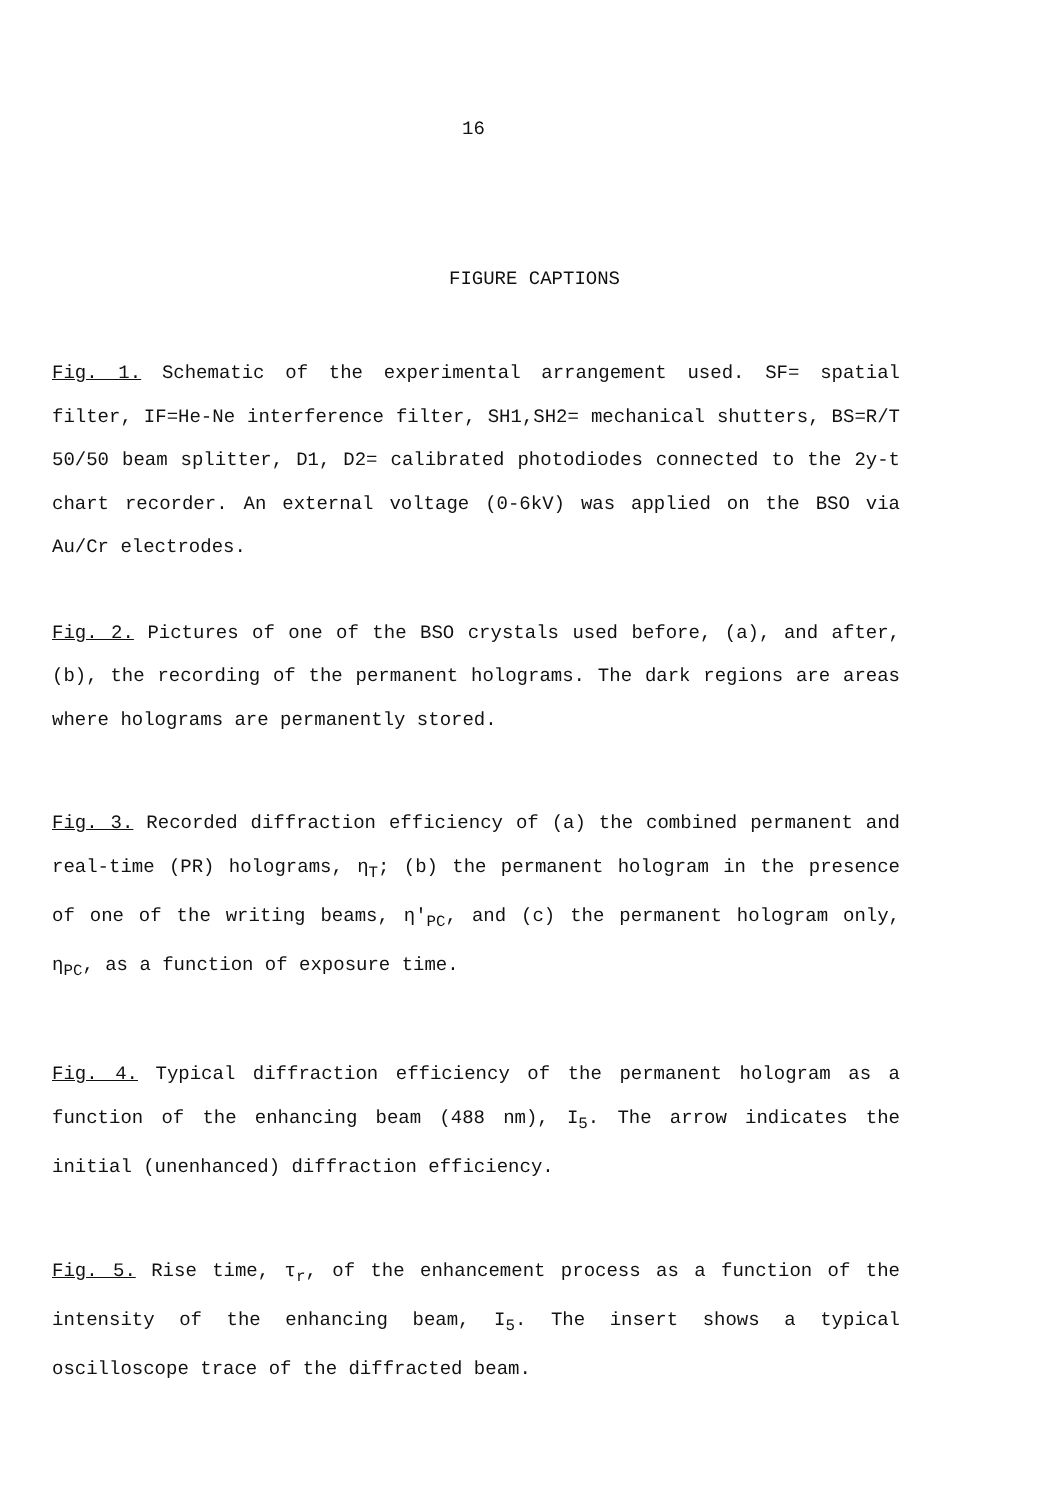16
FIGURE CAPTIONS
Fig. 1. Schematic of the experimental arrangement used. SF= spatial filter, IF=He-Ne interference filter, SH1,SH2= mechanical shutters, BS=R/T 50/50 beam splitter, D1, D2= calibrated photodiodes connected to the 2y-t chart recorder. An external voltage (0-6kV) was applied on the BSO via Au/Cr electrodes.
Fig. 2. Pictures of one of the BSO crystals used before, (a), and after, (b), the recording of the permanent holograms. The dark regions are areas where holograms are permanently stored.
Fig. 3. Recorded diffraction efficiency of (a) the combined permanent and real-time (PR) holograms, η<sub>T</sub>; (b) the permanent hologram in the presence of one of the writing beams, η′<sub>PC</sub>, and (c) the permanent hologram only, η<sub>PC</sub>, as a function of exposure time.
Fig. 4. Typical diffraction efficiency of the permanent hologram as a function of the enhancing beam (488 nm), I<sub>5</sub>. The arrow indicates the initial (unenhanced) diffraction efficiency.
Fig. 5. Rise time, τ<sub>r</sub>, of the enhancement process as a function of the intensity of the enhancing beam, I<sub>5</sub>. The insert shows a typical oscilloscope trace of the diffracted beam.